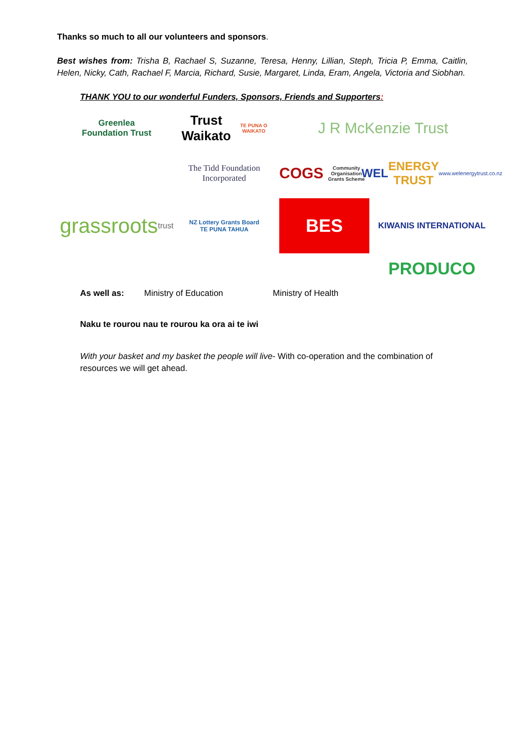Thanks so much to all our volunteers and sponsors.
Best wishes from: Trisha B, Rachael S, Suzanne, Teresa, Henny, Lillian, Steph, Tricia P, Emma, Caitlin, Helen, Nicky, Cath, Rachael F, Marcia, Richard, Susie, Margaret, Linda, Eram, Angela, Victoria and Siobhan.
THANK YOU to our wonderful Funders, Sponsors, Friends and Supporters:
Greenlea
Foundation Trust
Trust Waikato
TE PUNA O WAIKATO
J R McKenzie Trust
The Tidd Foundation Incorporated
COGS
Community Organisation Grants Scheme
WEL ENERGY TRUST
www.welenergytrust.co.nz
grassroots
trust
NZ Lottery Grants Board
TE PUNA TAHUA
BES
KIWANIS INTERNATIONAL
PRODUCO
As well as: Ministry of Education Ministry of Health
Naku te rourou nau te rourou ka ora ai te iwi
With your basket and my basket the people will live- With co-operation and the combination of resources we will get ahead.